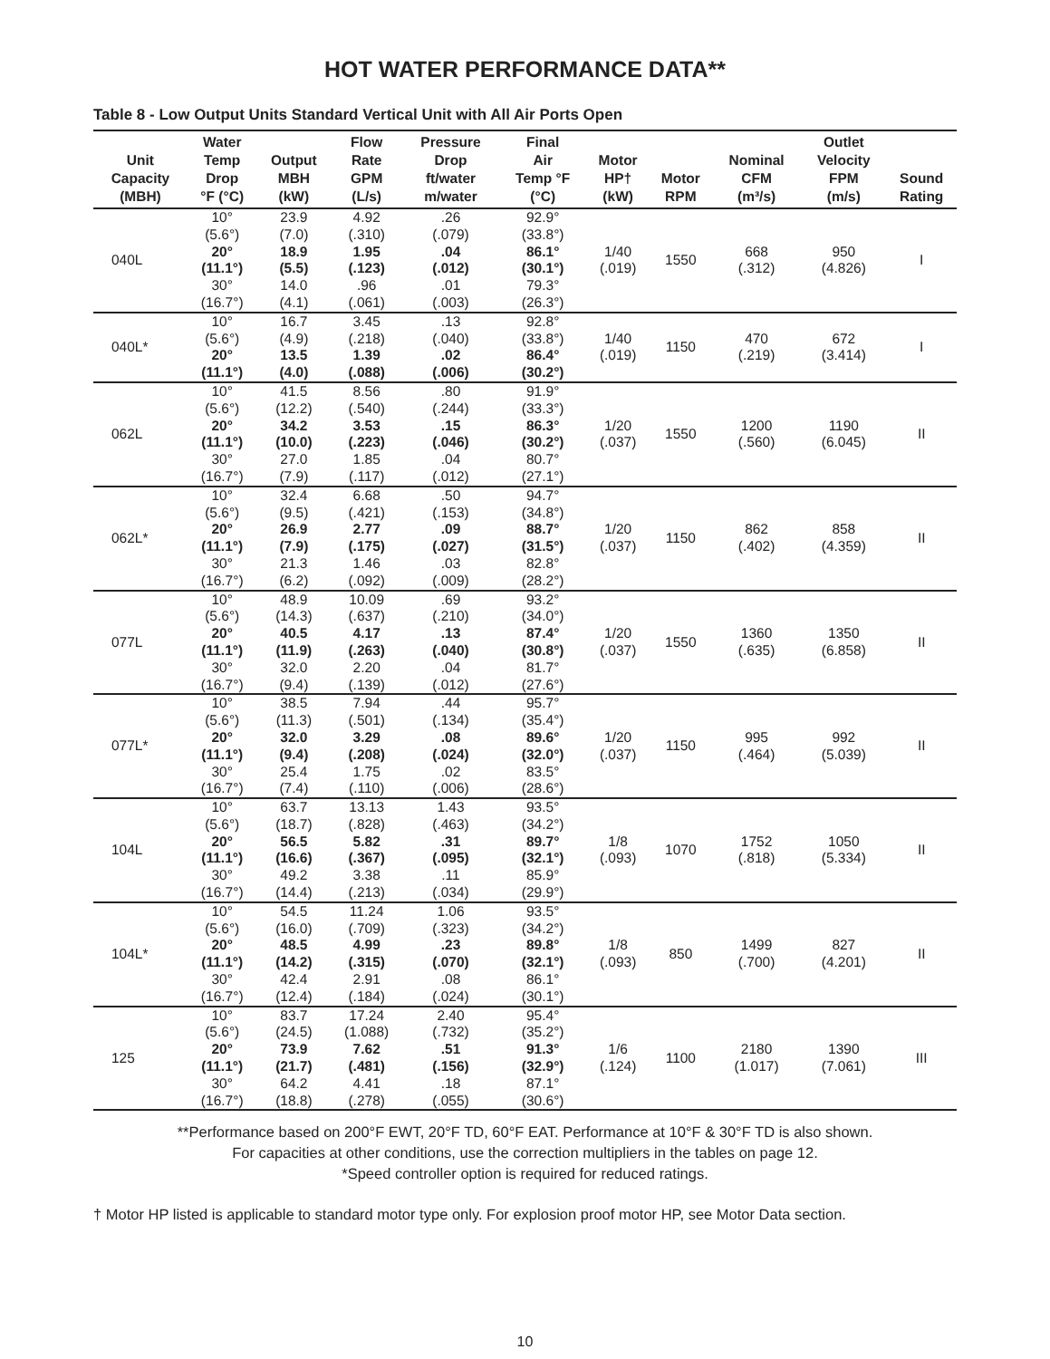HOT WATER PERFORMANCE DATA**
Table 8 - Low Output Units Standard Vertical Unit with All Air Ports Open
| Unit Capacity (MBH) | Water Temp Drop °F (°C) | Output MBH (kW) | Flow Rate GPM (L/s) | Pressure Drop ft/water m/water | Final Air Temp °F (°C) | Motor HP† (kW) | Motor RPM | Nominal CFM (m³/s) | Outlet Velocity FPM (m/s) | Sound Rating |
| --- | --- | --- | --- | --- | --- | --- | --- | --- | --- | --- |
| 040L | 10° (5.6°) | 23.9 (7.0) | 4.92 (.310) | .26 (.079) | 92.9° (33.8°) | 1/40 (.019) | 1550 | 668 (.312) | 950 (4.826) | I |
| | 20° (11.1°) | 18.9 (5.5) | 1.95 (.123) | .04 (.012) | 86.1° (30.1°) | | | | | |
| | 30° (16.7°) | 14.0 (4.1) | .96 (.061) | .01 (.003) | 79.3° (26.3°) | | | | | |
| 040L* | 10° (5.6°) | 16.7 (4.9) | 3.45 (.218) | .13 (.040) | 92.8° (33.8°) | 1/40 (.019) | 1150 | 470 (.219) | 672 (3.414) | I |
| | 20° (11.1°) | 13.5 (4.0) | 1.39 (.088) | .02 (.006) | 86.4° (30.2°) | | | | | |
| 062L | 10° (5.6°) | 41.5 (12.2) | 8.56 (.540) | .80 (.244) | 91.9° (33.3°) | 1/20 (.037) | 1550 | 1200 (.560) | 1190 (6.045) | II |
| | 20° (11.1°) | 34.2 (10.0) | 3.53 (.223) | .15 (.046) | 86.3° (30.2°) | | | | | |
| | 30° (16.7°) | 27.0 (7.9) | 1.85 (.117) | .04 (.012) | 80.7° (27.1°) | | | | | |
| 062L* | 10° (5.6°) | 32.4 (9.5) | 6.68 (.421) | .50 (.153) | 94.7° (34.8°) | 1/20 (.037) | 1150 | 862 (.402) | 858 (4.359) | II |
| | 20° (11.1°) | 26.9 (7.9) | 2.77 (.175) | .09 (.027) | 88.7° (31.5°) | | | | | |
| | 30° (16.7°) | 21.3 (6.2) | 1.46 (.092) | .03 (.009) | 82.8° (28.2°) | | | | | |
| 077L | 10° (5.6°) | 48.9 (14.3) | 10.09 (.637) | .69 (.210) | 93.2° (34.0°) | 1/20 (.037) | 1550 | 1360 (.635) | 1350 (6.858) | II |
| | 20° (11.1°) | 40.5 (11.9) | 4.17 (.263) | .13 (.040) | 87.4° (30.8°) | | | | | |
| | 30° (16.7°) | 32.0 (9.4) | 2.20 (.139) | .04 (.012) | 81.7° (27.6°) | | | | | |
| 077L* | 10° (5.6°) | 38.5 (11.3) | 7.94 (.501) | .44 (.134) | 95.7° (35.4°) | 1/20 (.037) | 1150 | 995 (.464) | 992 (5.039) | II |
| | 20° (11.1°) | 32.0 (9.4) | 3.29 (.208) | .08 (.024) | 89.6° (32.0°) | | | | | |
| | 30° (16.7°) | 25.4 (7.4) | 1.75 (.110) | .02 (.006) | 83.5° (28.6°) | | | | | |
| 104L | 10° (5.6°) | 63.7 (18.7) | 13.13 (.828) | 1.43 (.463) | 93.5° (34.2°) | 1/8 (.093) | 1070 | 1752 (.818) | 1050 (5.334) | II |
| | 20° (11.1°) | 56.5 (16.6) | 5.82 (.367) | .31 (.095) | 89.7° (32.1°) | | | | | |
| | 30° (16.7°) | 49.2 (14.4) | 3.38 (.213) | .11 (.034) | 85.9° (29.9°) | | | | | |
| 104L* | 10° (5.6°) | 54.5 (16.0) | 11.24 (.709) | 1.06 (.323) | 93.5° (34.2°) | 1/8 (.093) | 850 | 1499 (.700) | 827 (4.201) | II |
| | 20° (11.1°) | 48.5 (14.2) | 4.99 (.315) | .23 (.070) | 89.8° (32.1°) | | | | | |
| | 30° (16.7°) | 42.4 (12.4) | 2.91 (.184) | .08 (.024) | 86.1° (30.1°) | | | | | |
| 125 | 10° (5.6°) | 83.7 (24.5) | 17.24 (1.088) | 2.40 (.732) | 95.4° (35.2°) | 1/6 (.124) | 1100 | 2180 (1.017) | 1390 (7.061) | III |
| | 20° (11.1°) | 73.9 (21.7) | 7.62 (.481) | .51 (.156) | 91.3° (32.9°) | | | | | |
| | 30° (16.7°) | 64.2 (18.8) | 4.41 (.278) | .18 (.055) | 87.1° (30.6°) | | | | | |
**Performance based on 200°F EWT, 20°F TD, 60°F EAT. Performance at 10°F & 30°F TD is also shown.
For capacities at other conditions, use the correction multipliers in the tables on page 12.
*Speed controller option is required for reduced ratings.
† Motor HP listed is applicable to standard motor type only. For explosion proof motor HP, see Motor Data section.
10